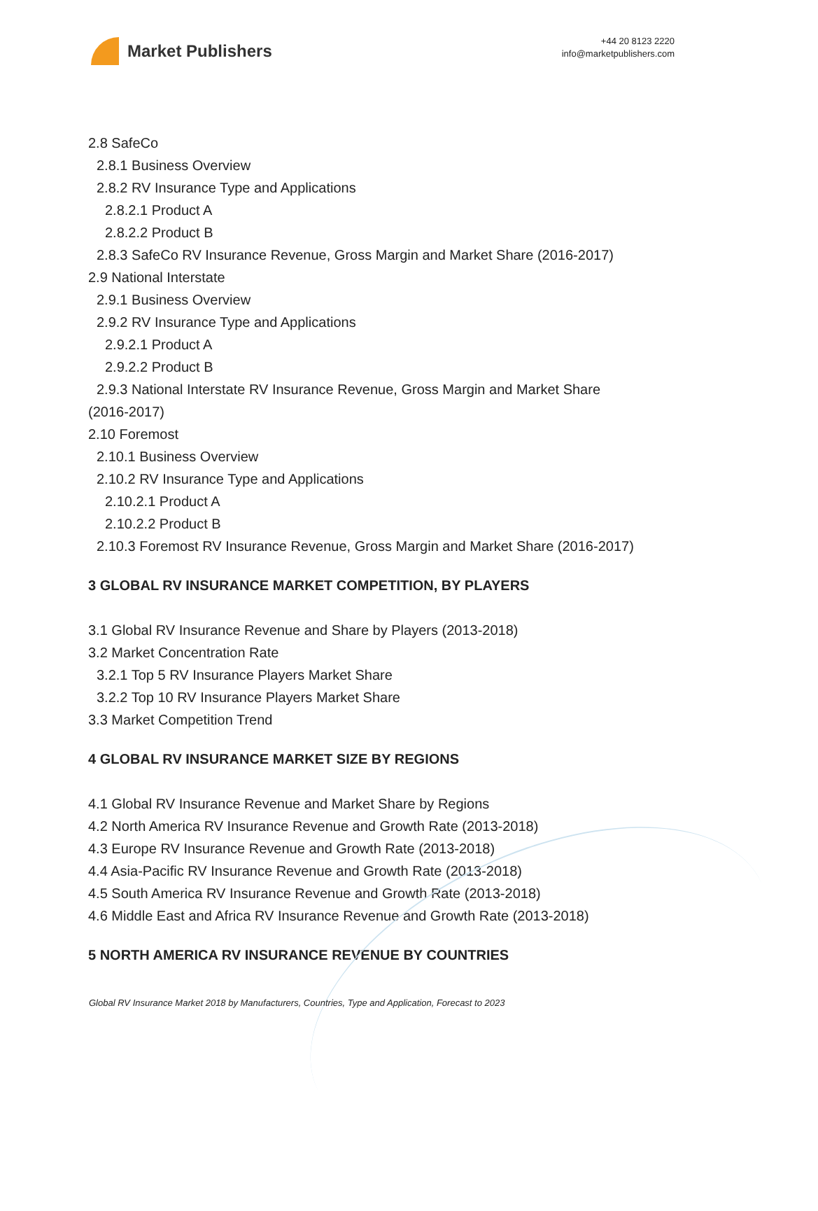Market Publishers
+44 20 8123 2220
info@marketpublishers.com
2.8 SafeCo
2.8.1 Business Overview
2.8.2 RV Insurance Type and Applications
2.8.2.1 Product A
2.8.2.2 Product B
2.8.3 SafeCo RV Insurance Revenue, Gross Margin and Market Share (2016-2017)
2.9 National Interstate
2.9.1 Business Overview
2.9.2 RV Insurance Type and Applications
2.9.2.1 Product A
2.9.2.2 Product B
2.9.3 National Interstate RV Insurance Revenue, Gross Margin and Market Share
(2016-2017)
2.10 Foremost
2.10.1 Business Overview
2.10.2 RV Insurance Type and Applications
2.10.2.1 Product A
2.10.2.2 Product B
2.10.3 Foremost RV Insurance Revenue, Gross Margin and Market Share (2016-2017)
3 GLOBAL RV INSURANCE MARKET COMPETITION, BY PLAYERS
3.1 Global RV Insurance Revenue and Share by Players (2013-2018)
3.2 Market Concentration Rate
3.2.1 Top 5 RV Insurance Players Market Share
3.2.2 Top 10 RV Insurance Players Market Share
3.3 Market Competition Trend
4 GLOBAL RV INSURANCE MARKET SIZE BY REGIONS
4.1 Global RV Insurance Revenue and Market Share by Regions
4.2 North America RV Insurance Revenue and Growth Rate (2013-2018)
4.3 Europe RV Insurance Revenue and Growth Rate (2013-2018)
4.4 Asia-Pacific RV Insurance Revenue and Growth Rate (2013-2018)
4.5 South America RV Insurance Revenue and Growth Rate (2013-2018)
4.6 Middle East and Africa RV Insurance Revenue and Growth Rate (2013-2018)
5 NORTH AMERICA RV INSURANCE REVENUE BY COUNTRIES
Global RV Insurance Market 2018 by Manufacturers, Countries, Type and Application, Forecast to 2023